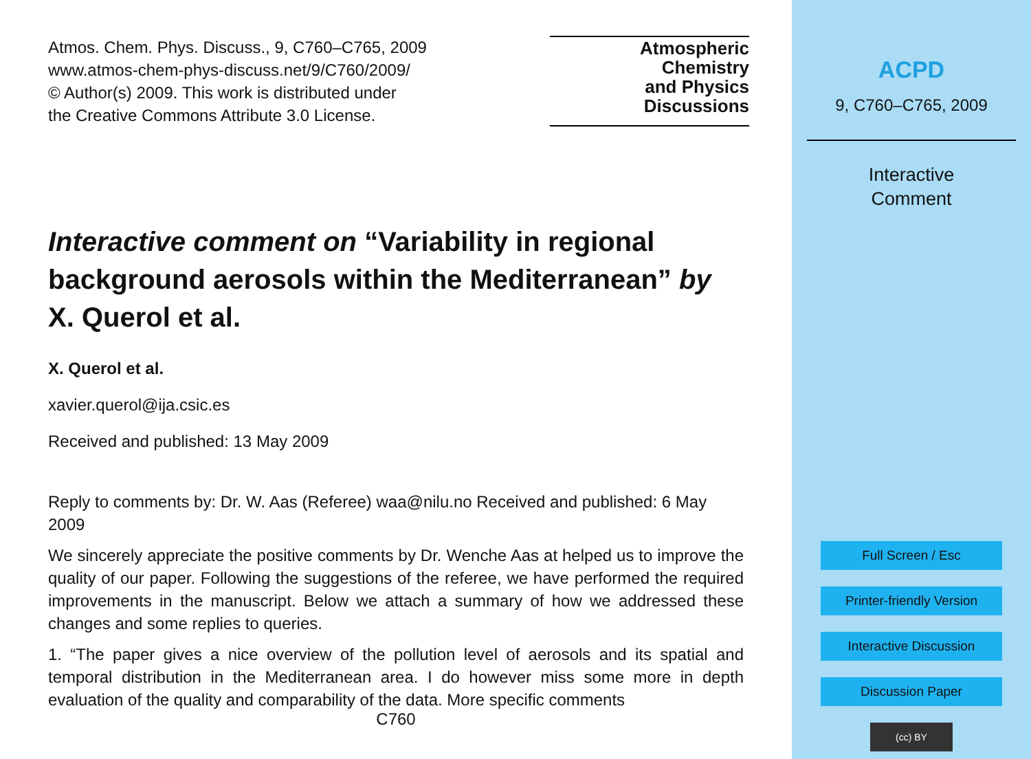Atmos. Chem. Phys. Discuss., 9, C760–C765, 2009
www.atmos-chem-phys-discuss.net/9/C760/2009/
© Author(s) 2009. This work is distributed under
the Creative Commons Attribute 3.0 License.
Atmospheric
Chemistry
and Physics
Discussions
Interactive comment on “Variability in regional background aerosols within the Mediterranean” by X. Querol et al.
X. Querol et al.
xavier.querol@ija.csic.es
Received and published: 13 May 2009
Reply to comments by: Dr. W. Aas (Referee) waa@nilu.no Received and published: 6 May 2009
We sincerely appreciate the positive comments by Dr. Wenche Aas at helped us to improve the quality of our paper. Following the suggestions of the referee, we have performed the required improvements in the manuscript. Below we attach a summary of how we addressed these changes and some replies to queries.
1. “The paper gives a nice overview of the pollution level of aerosols and its spatial and temporal distribution in the Mediterranean area. I do however miss some more in depth evaluation of the quality and comparability of the data. More specific comments
C760
ACPD
9, C760–C765, 2009
Interactive
Comment
Full Screen / Esc
Printer-friendly Version
Interactive Discussion
Discussion Paper
(cc) BY